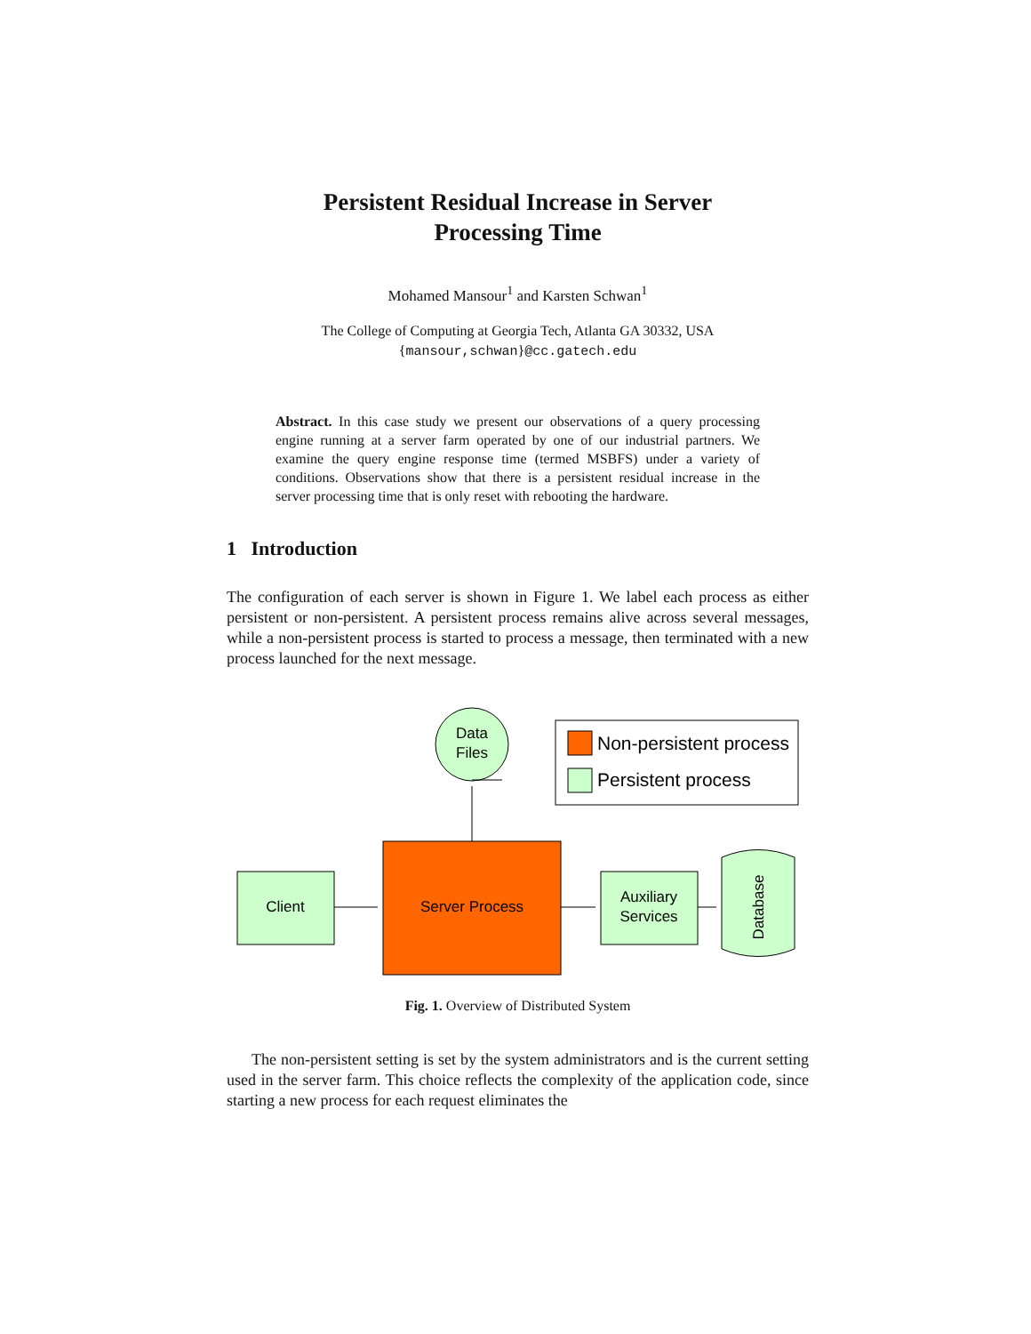Persistent Residual Increase in Server
Processing Time
Mohamed Mansour<sup>1</sup> and Karsten Schwan<sup>1</sup>
The College of Computing at Georgia Tech, Atlanta GA 30332, USA
{mansour,schwan}@cc.gatech.edu
Abstract. In this case study we present our observations of a query processing engine running at a server farm operated by one of our industrial partners. We examine the query engine response time (termed MSBFS) under a variety of conditions. Observations show that there is a persistent residual increase in the server processing time that is only reset with rebooting the hardware.
1 Introduction
The configuration of each server is shown in Figure 1. We label each process as either persistent or non-persistent. A persistent process remains alive across several messages, while a non-persistent process is started to process a message, then terminated with a new process launched for the next message.
Data
Files
Non-persistent process
Persistent process
Client
Server Process
Auxiliary
Services
Database
Fig. 1. Overview of Distributed System
The non-persistent setting is set by the system administrators and is the current setting used in the server farm. This choice reflects the complexity of the application code, since starting a new process for each request eliminates the